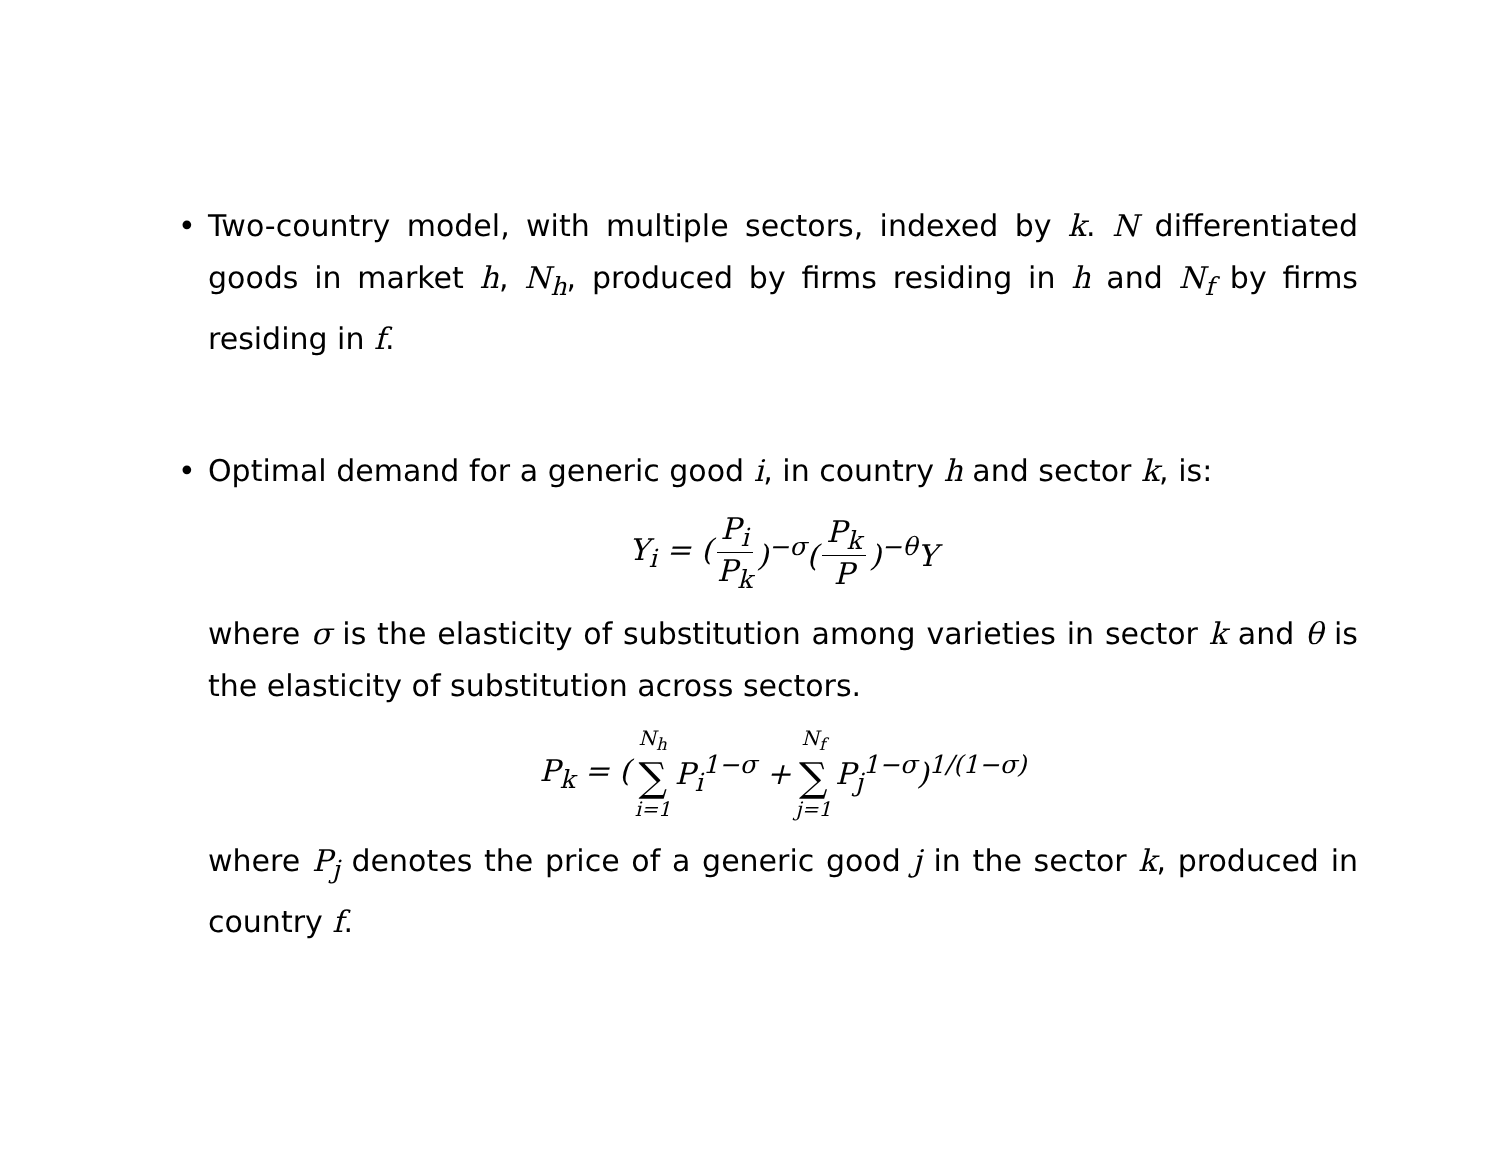• Two-country model, with multiple sectors, indexed by k. N differentiated goods in market h, N<sub>h</sub>, produced by firms residing in h and N<sub>f</sub> by firms residing in f.
• Optimal demand for a generic good i, in country h and sector k, is:
Y<sub>i</sub> = (P<sub>i</sub> P<sub>k</sub>)<sup>−σ</sup>(P<sub>k</sub> P)<sup>−θ</sup>Y
where σ is the elasticity of substitution among varieties in sector k and θ is the elasticity of substitution across sectors.
P<sub>k</sub> = (N<sub>h</sub> ∑ i=1 P<sub>i</sub><sup>1−σ</sup> + N<sub>f</sub> ∑ j=1 P<sub>j</sub><sup>1−σ</sup>)<sup>1/(1−σ)</sup>
where P<sub>j</sub> denotes the price of a generic good j in the sector k, produced in country f.